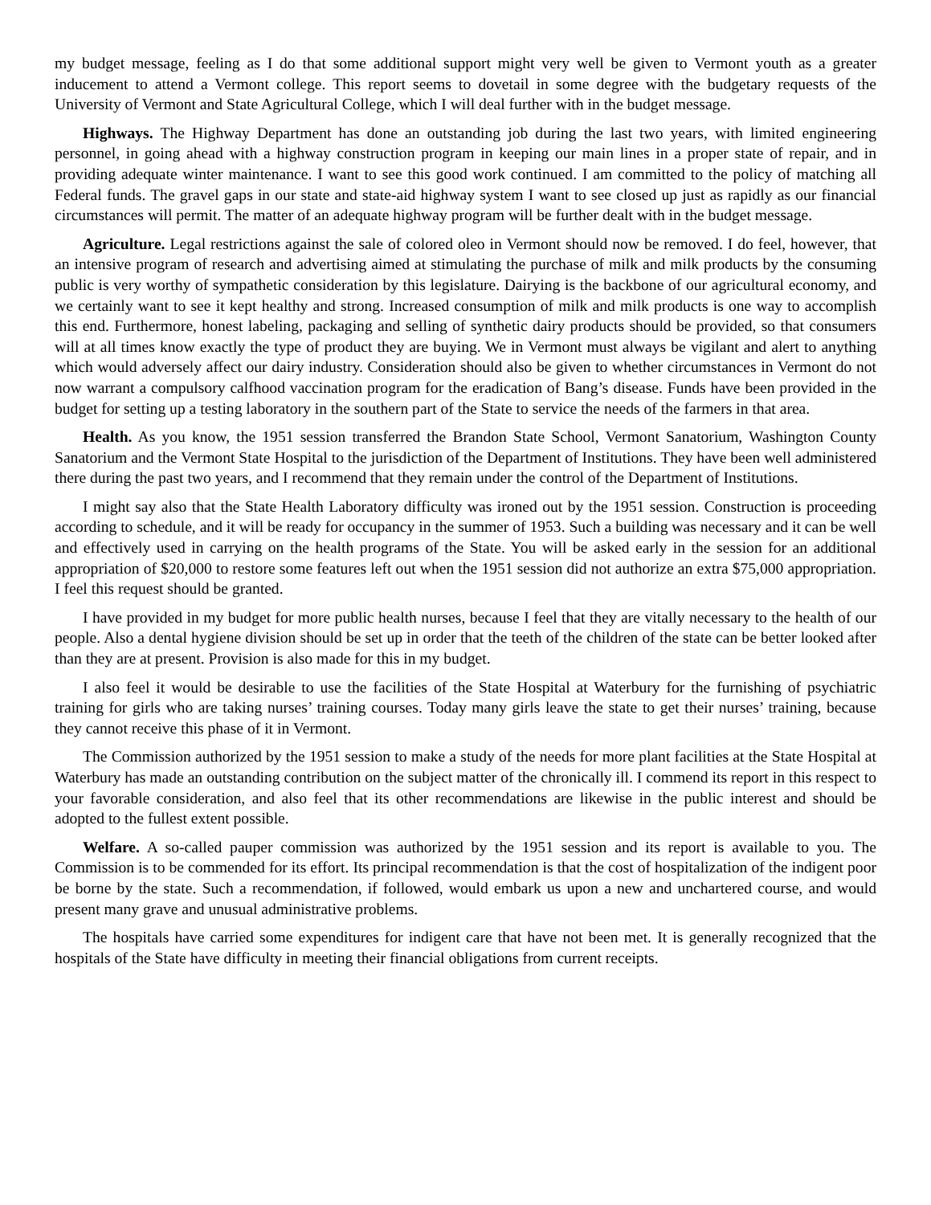my budget message, feeling as I do that some additional support might very well be given to Vermont youth as a greater inducement to attend a Vermont college. This report seems to dovetail in some degree with the budgetary requests of the University of Vermont and State Agricultural College, which I will deal further with in the budget message.
Highways. The Highway Department has done an outstanding job during the last two years, with limited engineering personnel, in going ahead with a highway construction program in keeping our main lines in a proper state of repair, and in providing adequate winter maintenance. I want to see this good work continued. I am committed to the policy of matching all Federal funds. The gravel gaps in our state and state-aid highway system I want to see closed up just as rapidly as our financial circumstances will permit. The matter of an adequate highway program will be further dealt with in the budget message.
Agriculture. Legal restrictions against the sale of colored oleo in Vermont should now be removed. I do feel, however, that an intensive program of research and advertising aimed at stimulating the purchase of milk and milk products by the consuming public is very worthy of sympathetic consideration by this legislature. Dairying is the backbone of our agricultural economy, and we certainly want to see it kept healthy and strong. Increased consumption of milk and milk products is one way to accomplish this end. Furthermore, honest labeling, packaging and selling of synthetic dairy products should be provided, so that consumers will at all times know exactly the type of product they are buying. We in Vermont must always be vigilant and alert to anything which would adversely affect our dairy industry. Consideration should also be given to whether circumstances in Vermont do not now warrant a compulsory calfhood vaccination program for the eradication of Bang’s disease. Funds have been provided in the budget for setting up a testing laboratory in the southern part of the State to service the needs of the farmers in that area.
Health. As you know, the 1951 session transferred the Brandon State School, Vermont Sanatorium, Washington County Sanatorium and the Vermont State Hospital to the jurisdiction of the Department of Institutions. They have been well administered there during the past two years, and I recommend that they remain under the control of the Department of Institutions.
I might say also that the State Health Laboratory difficulty was ironed out by the 1951 session. Construction is proceeding according to schedule, and it will be ready for occupancy in the summer of 1953. Such a building was necessary and it can be well and effectively used in carrying on the health programs of the State. You will be asked early in the session for an additional appropriation of $20,000 to restore some features left out when the 1951 session did not authorize an extra $75,000 appropriation. I feel this request should be granted.
I have provided in my budget for more public health nurses, because I feel that they are vitally necessary to the health of our people. Also a dental hygiene division should be set up in order that the teeth of the children of the state can be better looked after than they are at present. Provision is also made for this in my budget.
I also feel it would be desirable to use the facilities of the State Hospital at Waterbury for the furnishing of psychiatric training for girls who are taking nurses’ training courses. Today many girls leave the state to get their nurses’ training, because they cannot receive this phase of it in Vermont.
The Commission authorized by the 1951 session to make a study of the needs for more plant facilities at the State Hospital at Waterbury has made an outstanding contribution on the subject matter of the chronically ill. I commend its report in this respect to your favorable consideration, and also feel that its other recommendations are likewise in the public interest and should be adopted to the fullest extent possible.
Welfare. A so-called pauper commission was authorized by the 1951 session and its report is available to you. The Commission is to be commended for its effort. Its principal recommendation is that the cost of hospitalization of the indigent poor be borne by the state. Such a recommendation, if followed, would embark us upon a new and unchartered course, and would present many grave and unusual administrative problems.
The hospitals have carried some expenditures for indigent care that have not been met. It is generally recognized that the hospitals of the State have difficulty in meeting their financial obligations from current receipts.